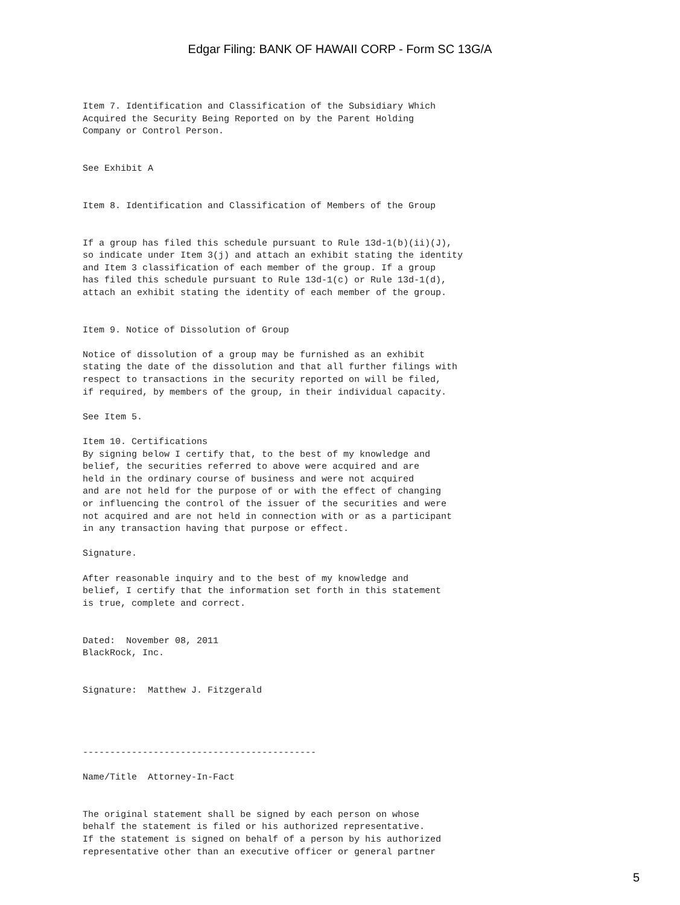Edgar Filing: BANK OF HAWAII CORP - Form SC 13G/A
Item 7. Identification and Classification of the Subsidiary Which
Acquired the Security Being Reported on by the Parent Holding
Company or Control Person.


See Exhibit A


Item 8. Identification and Classification of Members of the Group


If a group has filed this schedule pursuant to Rule 13d-1(b)(ii)(J),
so indicate under Item 3(j) and attach an exhibit stating the identity
and Item 3 classification of each member of the group. If a group
has filed this schedule pursuant to Rule 13d-1(c) or Rule 13d-1(d),
attach an exhibit stating the identity of each member of the group.


Item 9. Notice of Dissolution of Group

Notice of dissolution of a group may be furnished as an exhibit
stating the date of the dissolution and that all further filings with
respect to transactions in the security reported on will be filed,
if required, by members of the group, in their individual capacity.

See Item 5.

Item 10. Certifications
By signing below I certify that, to the best of my knowledge and
belief, the securities referred to above were acquired and are
held in the ordinary course of business and were not acquired
and are not held for the purpose of or with the effect of changing
or influencing the control of the issuer of the securities and were
not acquired and are not held in connection with or as a participant
in any transaction having that purpose or effect.

Signature.

After reasonable inquiry and to the best of my knowledge and
belief, I certify that the information set forth in this statement
is true, complete and correct.


Dated:  November 08, 2011
BlackRock, Inc.


Signature:  Matthew J. Fitzgerald




-------------------------------------------

Name/Title  Attorney-In-Fact


The original statement shall be signed by each person on whose
behalf the statement is filed or his authorized representative.
If the statement is signed on behalf of a person by his authorized
representative other than an executive officer or general partner
5